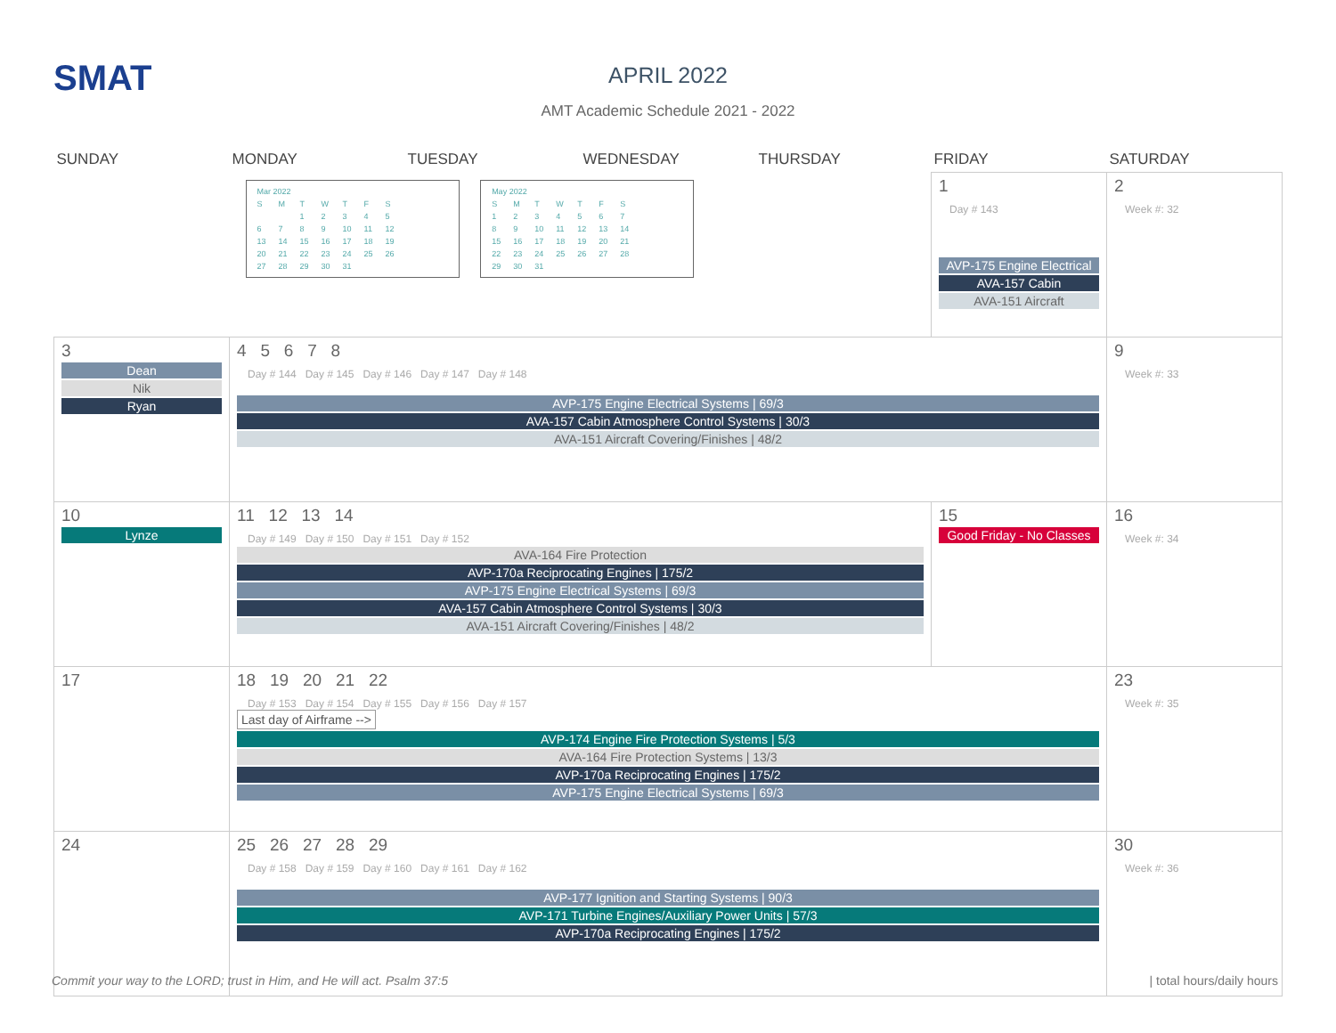SMAT
APRIL 2022
AMT Academic Schedule 2021 - 2022
| SUNDAY | MONDAY | TUESDAY | WEDNESDAY | THURSDAY | FRIDAY | SATURDAY |
| --- | --- | --- | --- | --- | --- | --- |
| | / Mar 2022 / / / / / / / / S / M / T / W / T / F / S / / / / 1 / 2 / 3 / 4 / 5 / / 6 / 7 / 8 / 9 / 10 / 11 / 12 / / 13 / 14 / 15 / 16 / 17 / 18 / 19 / / 20 / 21 / 22 / 23 / 24 / 25 / 26 / / 27 / 28 / 29 / 30 / 31 / / / / May 2022 / / / / / / / / S / M / T / W / T / F / S / / 1 / 2 / 3 / 4 / 5 / 6 / 7 / / 8 / 9 / 10 / 11 / 12 / 13 / 14 / / 15 / 16 / 17 / 18 / 19 / 20 / 21 / / 22 / 23 / 24 / 25 / 26 / 27 / 28 / / 29 / 30 / 31 / / / / / | | | | 1 Day # 143 AVP-175 Engine Electrical AVA-157 Cabin AVA-151 Aircraft | 2 Week #: 32 |
| 3 Dean Nik Ryan | 4 5 6 7 8 Day # 144 Day # 145 Day # 146 Day # 147 Day # 148 AVP-175 Engine Electrical Systems / 69/3 AVA-157 Cabin Atmosphere Control Systems / 30/3 AVA-151 Aircraft Covering/Finishes / 48/2 | | | | | 9 Week #: 33 |
| 10 Lynze | 11 12 13 14 Day # 149 Day # 150 Day # 151 Day # 152 AVA-164 Fire Protection AVP-170a Reciprocating Engines / 175/2 AVP-175 Engine Electrical Systems / 69/3 AVA-157 Cabin Atmosphere Control Systems / 30/3 AVA-151 Aircraft Covering/Finishes / 48/2 | | | | 15 Good Friday - No Classes | 16 Week #: 34 |
| 17 | 18 19 20 21 22 Day # 153 Day # 154 Day # 155 Day # 156 Day # 157 Last day of Airframe --> AVP-174 Engine Fire Protection Systems / 5/3 AVA-164 Fire Protection Systems / 13/3 AVP-170a Reciprocating Engines / 175/2 AVP-175 Engine Electrical Systems / 69/3 | | | | | 23 Week #: 35 |
| 24 | 25 26 27 28 29 Day # 158 Day # 159 Day # 160 Day # 161 Day # 162 AVP-177 Ignition and Starting Systems / 90/3 AVP-171 Turbine Engines/Auxiliary Power Units / 57/3 AVP-170a Reciprocating Engines / 175/2 | | | | | 30 Week #: 36 |
Commit your way to the LORD; trust in Him, and He will act. Psalm 37:5 | total hours/daily hours